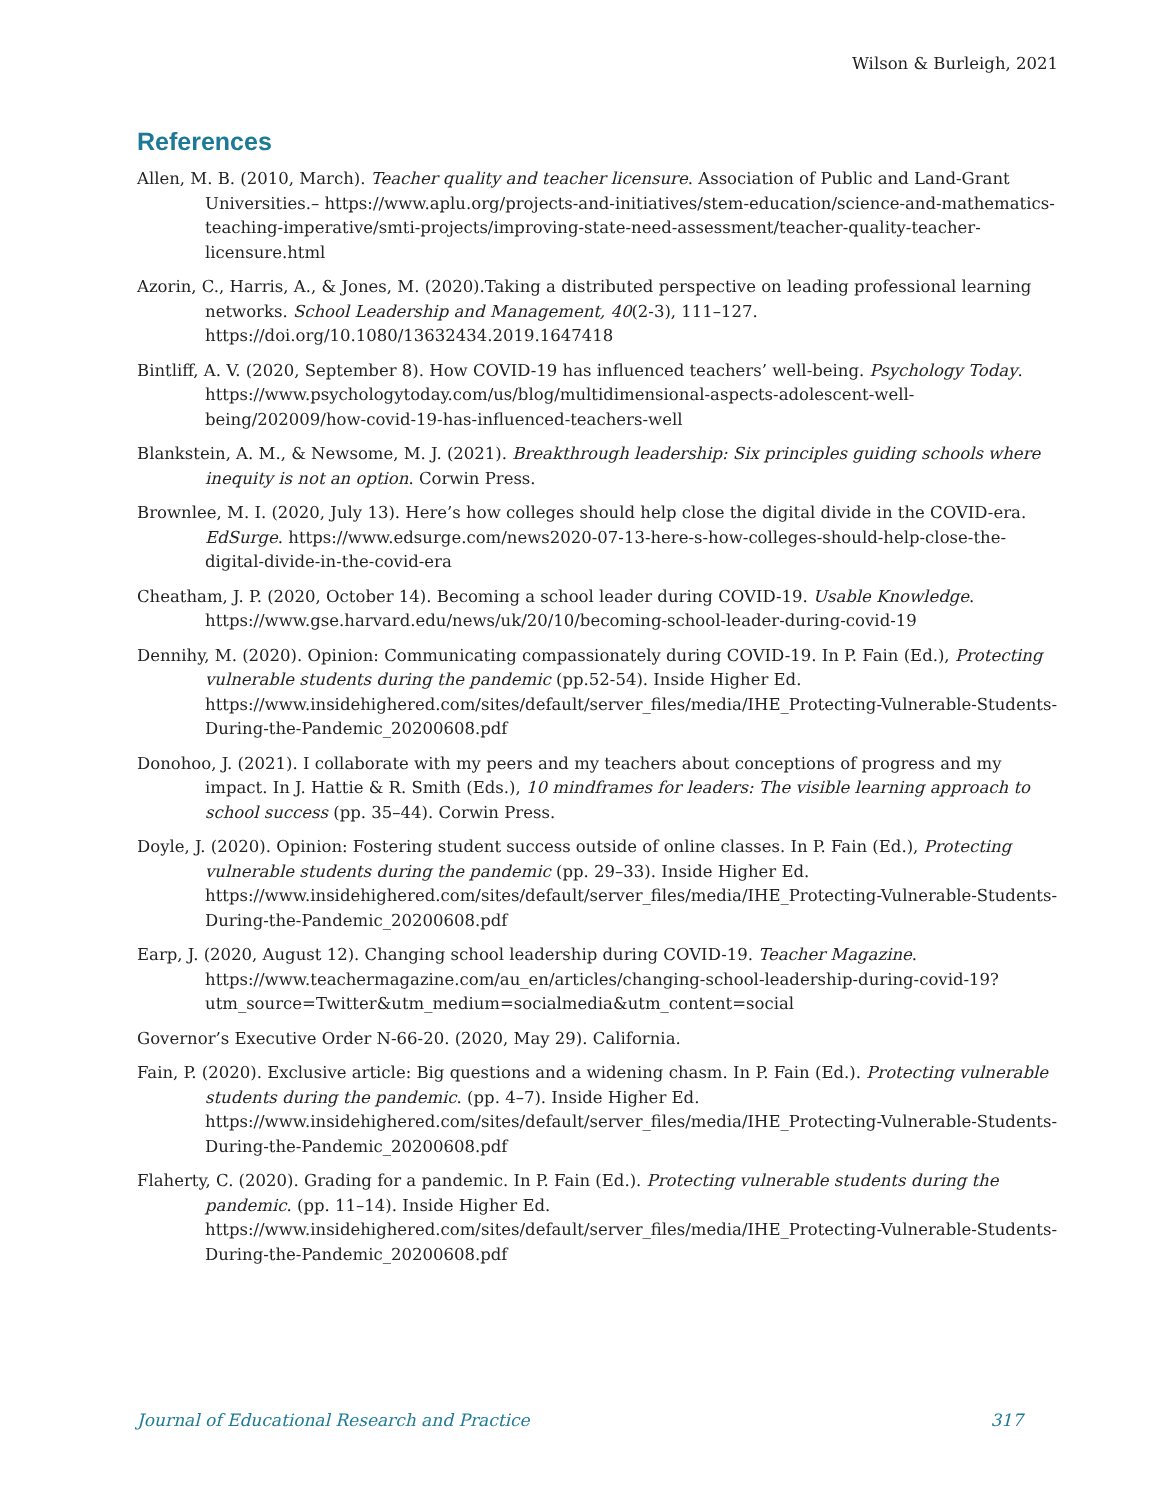Wilson & Burleigh, 2021
References
Allen, M. B. (2010, March). Teacher quality and teacher licensure. Association of Public and Land-Grant Universities.– https://www.aplu.org/projects-and-initiatives/stem-education/science-and-mathematics-teaching-imperative/smti-projects/improving-state-need-assessment/teacher-quality-teacher-licensure.html
Azorin, C., Harris, A., & Jones, M. (2020).Taking a distributed perspective on leading professional learning networks. School Leadership and Management, 40(2-3), 111–127. https://doi.org/10.1080/13632434.2019.1647418
Bintliff, A. V. (2020, September 8). How COVID-19 has influenced teachers’ well-being. Psychology Today. https://www.psychologytoday.com/us/blog/multidimensional-aspects-adolescent-well-being/202009/how-covid-19-has-influenced-teachers-well
Blankstein, A. M., & Newsome, M. J. (2021). Breakthrough leadership: Six principles guiding schools where inequity is not an option. Corwin Press.
Brownlee, M. I. (2020, July 13). Here’s how colleges should help close the digital divide in the COVID-era. EdSurge. https://www.edsurge.com/news2020-07-13-here-s-how-colleges-should-help-close-the-digital-divide-in-the-covid-era
Cheatham, J. P. (2020, October 14). Becoming a school leader during COVID-19. Usable Knowledge. https://www.gse.harvard.edu/news/uk/20/10/becoming-school-leader-during-covid-19
Dennihy, M. (2020). Opinion: Communicating compassionately during COVID-19. In P. Fain (Ed.), Protecting vulnerable students during the pandemic (pp.52-54). Inside Higher Ed. https://www.insidehighered.com/sites/default/server_files/media/IHE_Protecting-Vulnerable-Students-During-the-Pandemic_20200608.pdf
Donohoo, J. (2021). I collaborate with my peers and my teachers about conceptions of progress and my impact. In J. Hattie & R. Smith (Eds.), 10 mindframes for leaders: The visible learning approach to school success (pp. 35–44). Corwin Press.
Doyle, J. (2020). Opinion: Fostering student success outside of online classes. In P. Fain (Ed.), Protecting vulnerable students during the pandemic (pp. 29–33). Inside Higher Ed. https://www.insidehighered.com/sites/default/server_files/media/IHE_Protecting-Vulnerable-Students-During-the-Pandemic_20200608.pdf
Earp, J. (2020, August 12). Changing school leadership during COVID-19. Teacher Magazine. https://www.teachermagazine.com/au_en/articles/changing-school-leadership-during-covid-19?utm_source=Twitter&utm_medium=socialmedia&utm_content=social
Governor’s Executive Order N-66-20. (2020, May 29). California.
Fain, P. (2020). Exclusive article: Big questions and a widening chasm. In P. Fain (Ed.). Protecting vulnerable students during the pandemic. (pp. 4–7). Inside Higher Ed. https://www.insidehighered.com/sites/default/server_files/media/IHE_Protecting-Vulnerable-Students-During-the-Pandemic_20200608.pdf
Flaherty, C. (2020). Grading for a pandemic. In P. Fain (Ed.). Protecting vulnerable students during the pandemic. (pp. 11–14). Inside Higher Ed. https://www.insidehighered.com/sites/default/server_files/media/IHE_Protecting-Vulnerable-Students-During-the-Pandemic_20200608.pdf
Journal of Educational Research and Practice 317